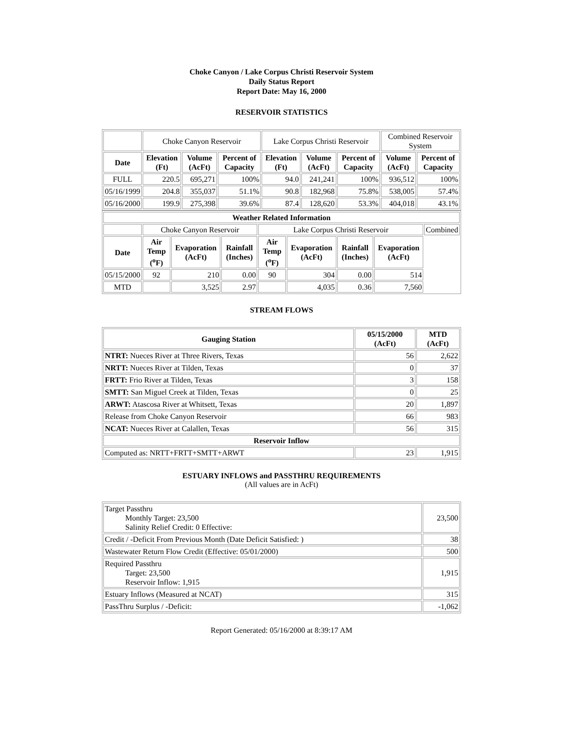Choke Canyon / Lake Corpus Christi Reservoir System
Daily Status Report
Report Date: May 16, 2000
RESERVOIR STATISTICS
| | Choke Canyon Reservoir | | | Lake Corpus Christi Reservoir | | | Combined Reservoir System | |
| Date | Elevation (Ft) | Volume (AcFt) | Percent of Capacity | Elevation (Ft) | Volume (AcFt) | Percent of Capacity | Volume (AcFt) | Percent of Capacity |
| FULL | 220.5 | 695,271 | 100% | 94.0 | 241,241 | 100% | 936,512 | 100% |
| 05/16/1999 | 204.8 | 355,037 | 51.1% | 90.8 | 182,968 | 75.8% | 538,005 | 57.4% |
| 05/16/2000 | 199.9 | 275,398 | 39.6% | 87.4 | 128,620 | 53.3% | 404,018 | 43.1% |
| Weather Related Information | | | | | | | | |
| --- | --- | --- | --- | --- | --- | --- | --- | --- |
| | Choke Canyon Reservoir | | | Lake Corpus Christi Reservoir | | | | Combined |
| Date | Air Temp (<sup>o</sup>F) | Evaporation (AcFt) | Rainfall (Inches) | Air Temp (<sup>o</sup>F) | Evaporation (AcFt) | Rainfall (Inches) | Evaporation (AcFt) | |
| 05/15/2000 | 92 | 210 | 0.00 | 90 | 304 | 0.00 | 514 | |
| MTD | | 3,525 | 2.97 | | 4,035 | 0.36 | 7,560 | |
STREAM FLOWS
| Gauging Station | 05/15/2000 (AcFt) | MTD (AcFt) |
| --- | --- | --- |
| NTRT: Nueces River at Three Rivers, Texas | 56 | 2,622 |
| NRTT: Nueces River at Tilden, Texas | 0 | 37 |
| FRTT: Frio River at Tilden, Texas | 3 | 158 |
| SMTT: San Miguel Creek at Tilden, Texas | 0 | 25 |
| ARWT: Atascosa River at Whitsett, Texas | 20 | 1,897 |
| Release from Choke Canyon Reservoir | 66 | 983 |
| NCAT: Nueces River at Calallen, Texas | 56 | 315 |
| Reservoir Inflow | | |
| Computed as: NRTT+FRTT+SMTT+ARWT | 23 | 1,915 |
ESTUARY INFLOWS and PASSTHRU REQUIREMENTS
(All values are in AcFt)
| Target Passthru Monthly Target: 23,500 Salinity Relief Credit: 0 Effective: | 23,500 |
| Credit / -Deficit From Previous Month (Date Deficit Satisfied: ) | 38 |
| Wastewater Return Flow Credit (Effective: 05/01/2000) | 500 |
| Required Passthru Target: 23,500 Reservoir Inflow: 1,915 | 1,915 |
| Estuary Inflows (Measured at NCAT) | 315 |
| PassThru Surplus / -Deficit: | -1,062 |
Report Generated: 05/16/2000 at 8:39:17 AM